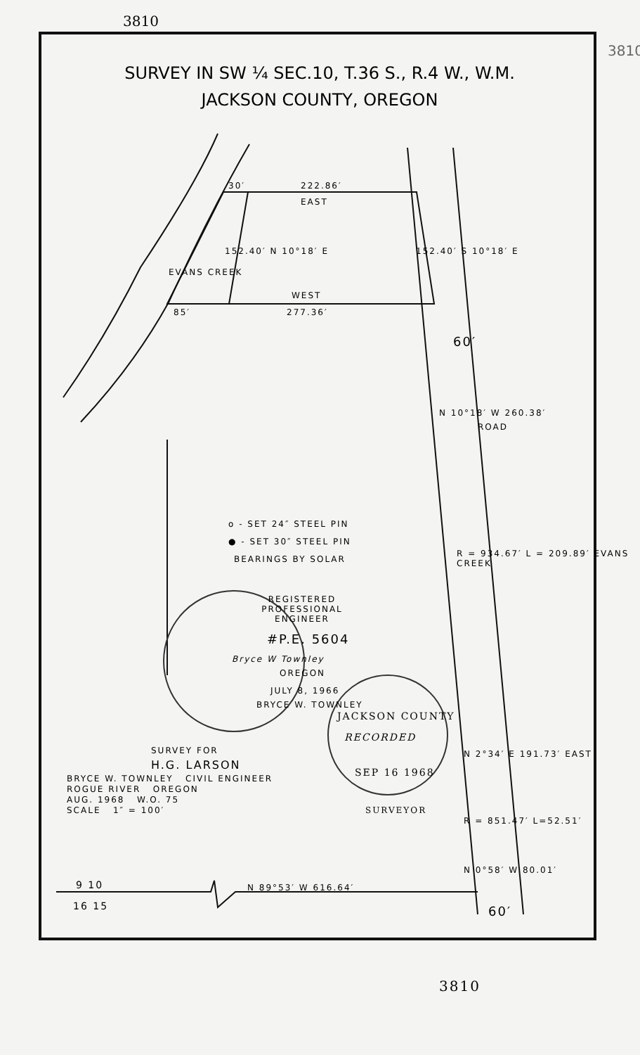3810
3810
SURVEY IN SW ¼ SEC.10, T.36 S., R.4 W., W.M.
JACKSON COUNTY, OREGON
30′ 222.86′
EAST
152.40′ N 10°18′ E 152.40′ S 10°18′ E
EVANS CREEK
WEST
85′ 277.36′
60′
N 10°18′ W 260.38′
ROAD
o - SET 24″ STEEL PIN
● - SET 30″ STEEL PIN
BEARINGS BY SOLAR
R = 934.67′ L = 209.89′ EVANS CREEK
REGISTERED PROFESSIONAL ENGINEER
#P.E. 5604
Bryce W Townley
OREGON
JULY 8, 1966
BRYCE W. TOWNLEY
JACKSON COUNTY
RECORDED
SEP 16 1968
SURVEYOR
SURVEY FOR
H.G. LARSON
BRYCE W. TOWNLEY CIVIL ENGINEER
ROGUE RIVER OREGON
AUG. 1968 W.O. 75
SCALE 1″ = 100′
N 2°34′ E 191.73′ EAST
R = 851.47′ L=52.51′
N 0°58′ W 80.01′
9 10
16 15
N 89°53′ W 616.64′
60′
3810